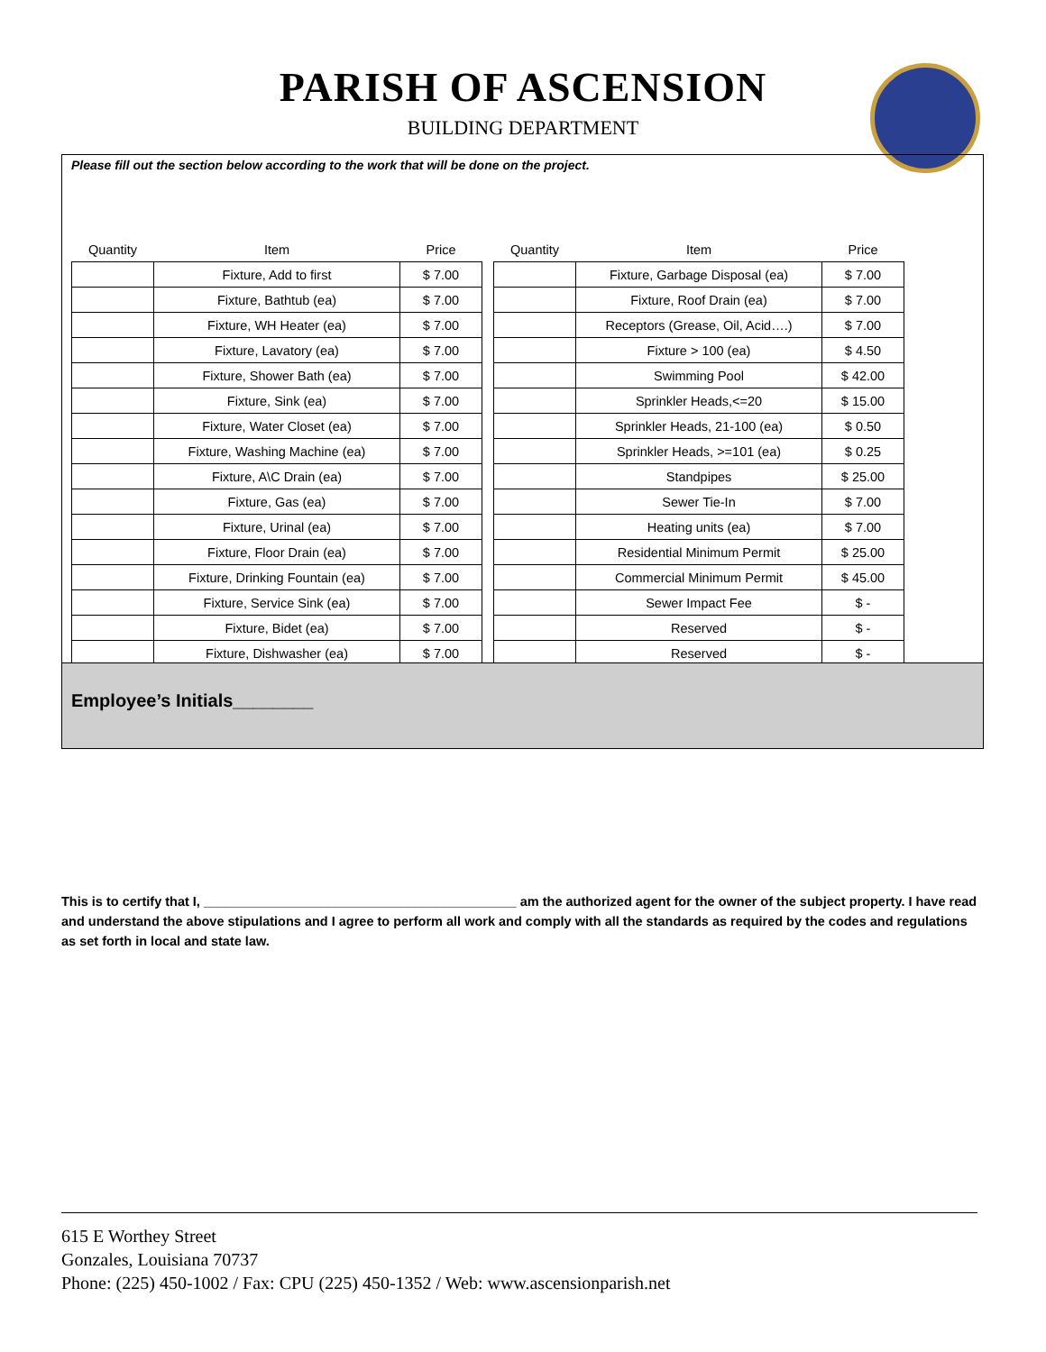PARISH OF ASCENSION
BUILDING DEPARTMENT
Please fill out the section below according to the work that will be done on the project.
| Quantity | Item | Price | | Quantity | Item | Price |
| --- | --- | --- | --- | --- | --- | --- |
| | Fixture, Add to first | $ 7.00 | | | Fixture, Garbage Disposal (ea) | $ 7.00 |
| | Fixture, Bathtub (ea) | $ 7.00 | | | Fixture, Roof Drain (ea) | $ 7.00 |
| | Fixture, WH Heater (ea) | $ 7.00 | | | Receptors (Grease, Oil, Acid….) | $ 7.00 |
| | Fixture, Lavatory (ea) | $ 7.00 | | | Fixture > 100 (ea) | $ 4.50 |
| | Fixture, Shower Bath (ea) | $ 7.00 | | | Swimming Pool | $ 42.00 |
| | Fixture, Sink (ea) | $ 7.00 | | | Sprinkler Heads,<=20 | $ 15.00 |
| | Fixture, Water Closet (ea) | $ 7.00 | | | Sprinkler Heads, 21-100 (ea) | $ 0.50 |
| | Fixture, Washing Machine (ea) | $ 7.00 | | | Sprinkler Heads, >=101 (ea) | $ 0.25 |
| | Fixture, A\C Drain (ea) | $ 7.00 | | | Standpipes | $ 25.00 |
| | Fixture, Gas (ea) | $ 7.00 | | | Sewer Tie-In | $ 7.00 |
| | Fixture, Urinal (ea) | $ 7.00 | | | Heating units (ea) | $ 7.00 |
| | Fixture, Floor Drain (ea) | $ 7.00 | | | Residential Minimum Permit | $ 25.00 |
| | Fixture, Drinking Fountain (ea) | $ 7.00 | | | Commercial Minimum Permit | $ 45.00 |
| | Fixture, Service Sink (ea) | $ 7.00 | | | Sewer Impact Fee | $ - |
| | Fixture, Bidet (ea) | $ 7.00 | | | Reserved | $ - |
| | Fixture, Dishwasher (ea) | $ 7.00 | | | Reserved | $ - |
Employee’s Initials________
This is to certify that I, ___________________________________________ am the authorized agent for the owner of the subject property. I have read and understand the above stipulations and I agree to perform all work and comply with all the standards as required by the codes and regulations as set forth in local and state law.
615 E Worthey Street
Gonzales, Louisiana 70737
Phone: (225) 450-1002 / Fax: CPU (225) 450-1352 / Web: www.ascensionparish.net